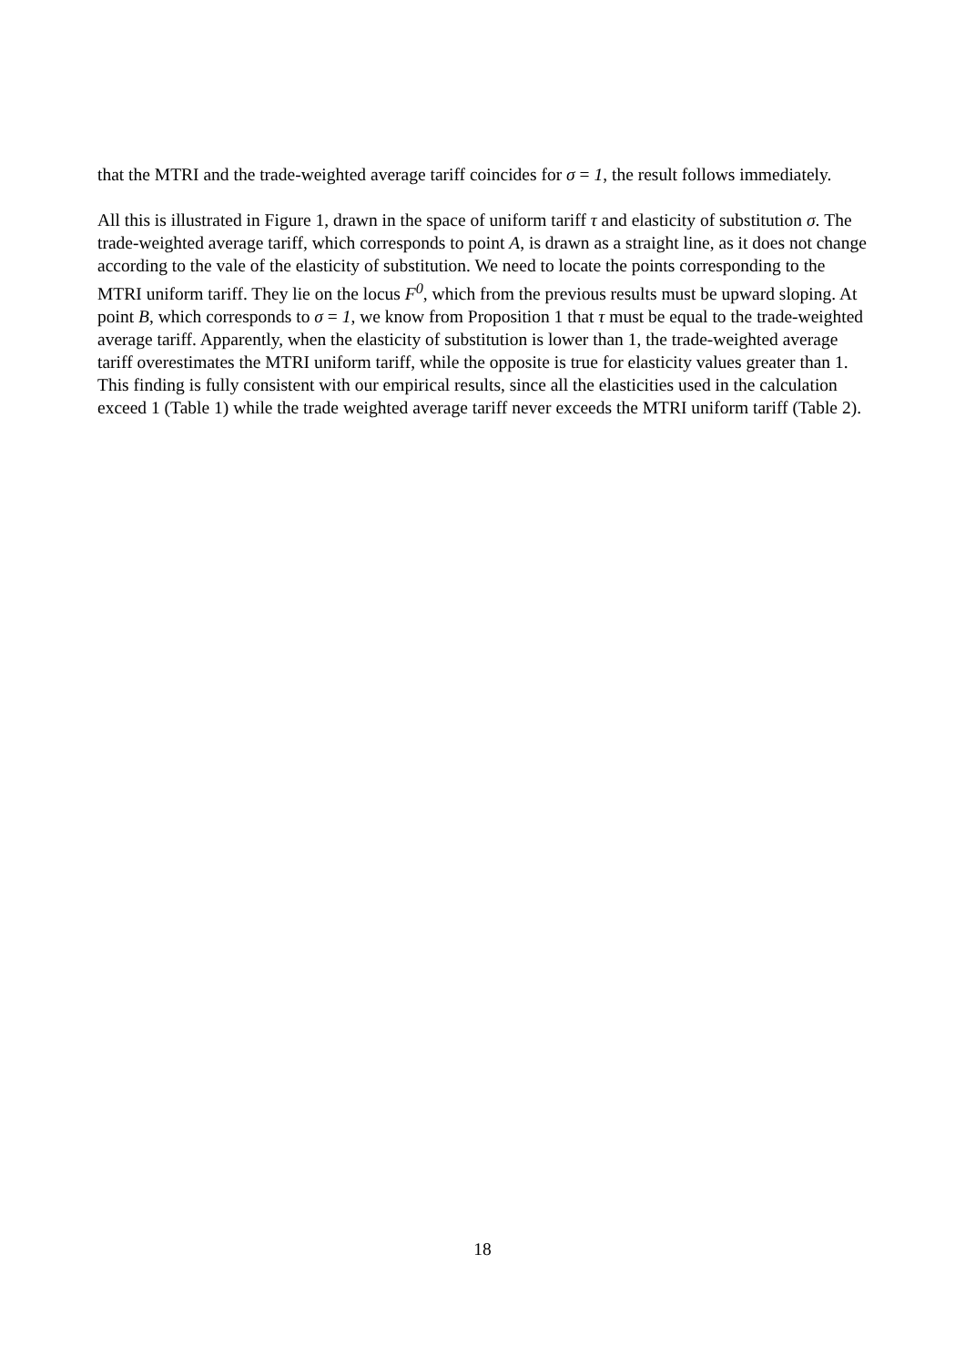that the MTRI and the trade-weighted average tariff coincides for σ = 1, the result follows immediately.
All this is illustrated in Figure 1, drawn in the space of uniform tariff τ and elasticity of substitution σ. The trade-weighted average tariff, which corresponds to point A, is drawn as a straight line, as it does not change according to the vale of the elasticity of substitution. We need to locate the points corresponding to the MTRI uniform tariff. They lie on the locus F<sup>0</sup>, which from the previous results must be upward sloping. At point B, which corresponds to σ = 1, we know from Proposition 1 that τ must be equal to the trade-weighted average tariff. Apparently, when the elasticity of substitution is lower than 1, the trade-weighted average tariff overestimates the MTRI uniform tariff, while the opposite is true for elasticity values greater than 1. This finding is fully consistent with our empirical results, since all the elasticities used in the calculation exceed 1 (Table 1) while the trade weighted average tariff never exceeds the MTRI uniform tariff (Table 2).
18